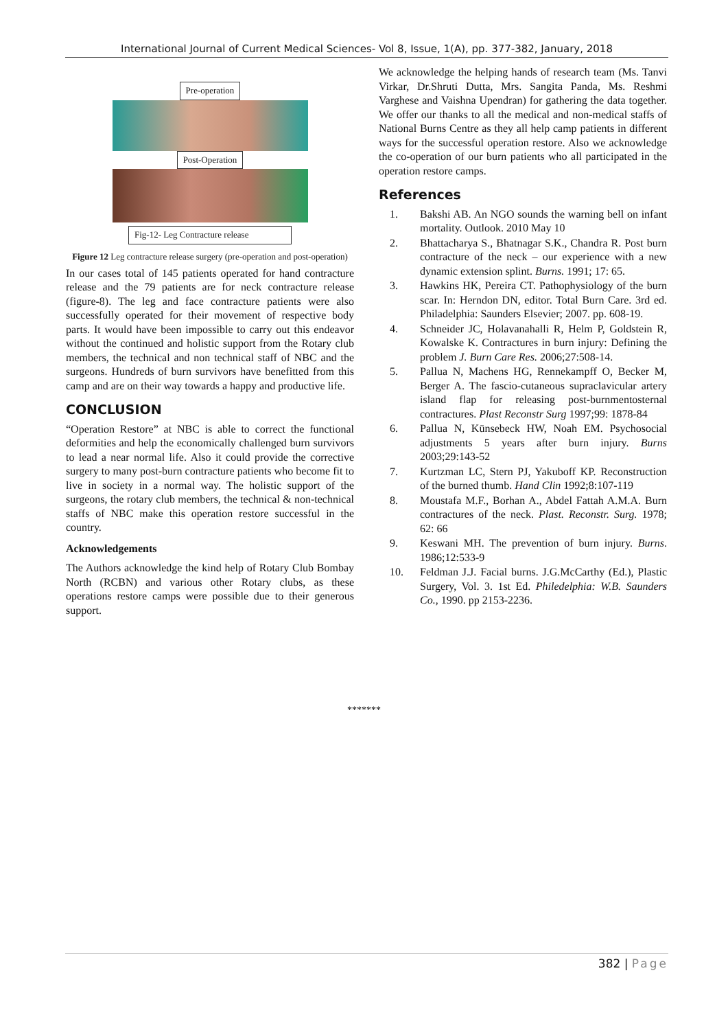International Journal of Current Medical Sciences- Vol 8, Issue, 1(A), pp. 377-382, January, 2018
Pre-operation Post-Operation
Fig-12- Leg Contracture release
Figure 12 Leg contracture release surgery (pre-operation and post-operation)
In our cases total of 145 patients operated for hand contracture release and the 79 patients are for neck contracture release (figure-8). The leg and face contracture patients were also successfully operated for their movement of respective body parts. It would have been impossible to carry out this endeavor without the continued and holistic support from the Rotary club members, the technical and non technical staff of NBC and the surgeons. Hundreds of burn survivors have benefitted from this camp and are on their way towards a happy and productive life.
CONCLUSION
“Operation Restore” at NBC is able to correct the functional deformities and help the economically challenged burn survivors to lead a near normal life. Also it could provide the corrective surgery to many post-burn contracture patients who become fit to live in society in a normal way. The holistic support of the surgeons, the rotary club members, the technical & non-technical staffs of NBC make this operation restore successful in the country.
Acknowledgements
The Authors acknowledge the kind help of Rotary Club Bombay North (RCBN) and various other Rotary clubs, as these operations restore camps were possible due to their generous support.
We acknowledge the helping hands of research team (Ms. Tanvi Virkar, Dr.Shruti Dutta, Mrs. Sangita Panda, Ms. Reshmi Varghese and Vaishna Upendran) for gathering the data together. We offer our thanks to all the medical and non-medical staffs of National Burns Centre as they all help camp patients in different ways for the successful operation restore. Also we acknowledge the co-operation of our burn patients who all participated in the operation restore camps.
References
1. Bakshi AB. An NGO sounds the warning bell on infant mortality. Outlook. 2010 May 10
2. Bhattacharya S., Bhatnagar S.K., Chandra R. Post burn contracture of the neck – our experience with a new dynamic extension splint. Burns. 1991; 17: 65.
3. Hawkins HK, Pereira CT. Pathophysiology of the burn scar. In: Herndon DN, editor. Total Burn Care. 3rd ed. Philadelphia: Saunders Elsevier; 2007. pp. 608-19.
4. Schneider JC, Holavanahalli R, Helm P, Goldstein R, Kowalske K. Contractures in burn injury: Defining the problem J. Burn Care Res. 2006;27:508-14.
5. Pallua N, Machens HG, Rennekampff O, Becker M, Berger A. The fascio-cutaneous supraclavicular artery island flap for releasing post-burnmentosternal contractures. Plast Reconstr Surg 1997;99: 1878-84
6. Pallua N, Künsebeck HW, Noah EM. Psychosocial adjustments 5 years after burn injury. Burns 2003;29:143-52
7. Kurtzman LC, Stern PJ, Yakuboff KP. Reconstruction of the burned thumb. Hand Clin 1992;8:107-119
8. Moustafa M.F., Borhan A., Abdel Fattah A.M.A. Burn contractures of the neck. Plast. Reconstr. Surg. 1978; 62: 66
9. Keswani MH. The prevention of burn injury. Burns. 1986;12:533-9
10. Feldman J.J. Facial burns. J.G.McCarthy (Ed.), Plastic Surgery, Vol. 3. 1st Ed. Philedelphia: W.B. Saunders Co., 1990. pp 2153-2236.
*******
382 | Page